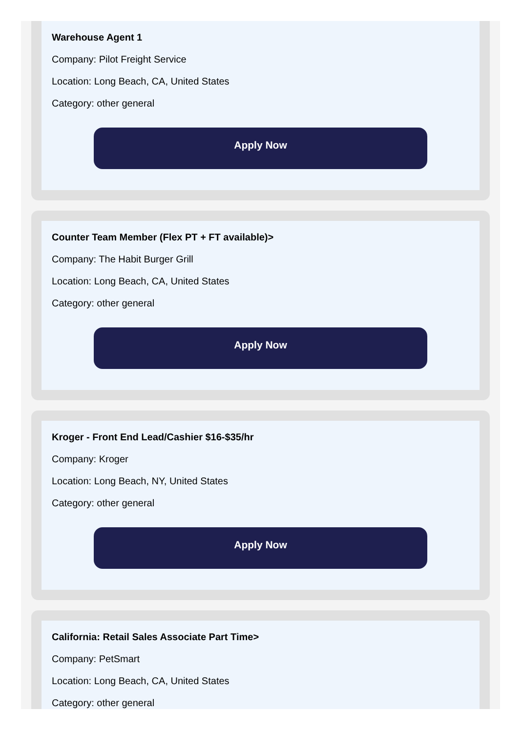Warehouse Agent 1
Company: Pilot Freight Service
Location: Long Beach, CA, United States
Category: other general
Apply Now
Counter Team Member (Flex PT + FT available)>
Company: The Habit Burger Grill
Location: Long Beach, CA, United States
Category: other general
Apply Now
Kroger - Front End Lead/Cashier $16-$35/hr
Company: Kroger
Location: Long Beach, NY, United States
Category: other general
Apply Now
California: Retail Sales Associate Part Time>
Company: PetSmart
Location: Long Beach, CA, United States
Category: other general